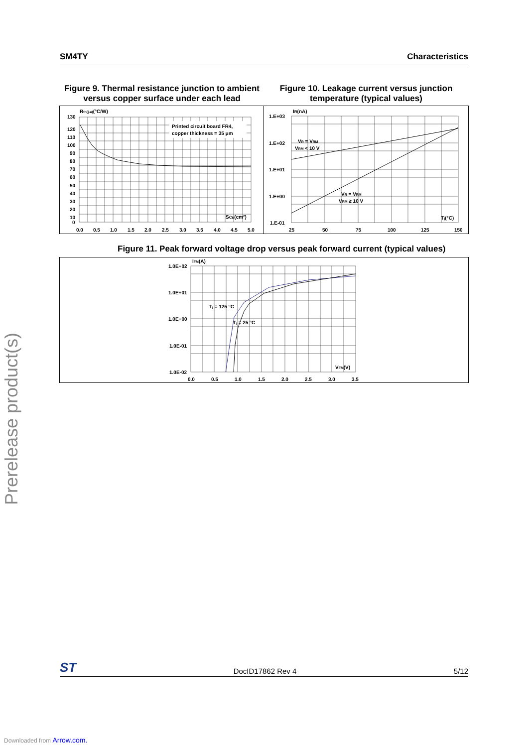SM4TY Characteristics
Figure 9. Thermal resistance junction to ambient versus copper surface under each lead
Figure 10. Leakage current versus junction temperature (typical values)
Printed circuit board FR4,
copper thickness = 35 μm
Rth(j-a)(°C/W)
130
120
110
100
90
80
70
60
50
40
30
20
10
0
SCu(cm²)
0.0
0.5
1.0
1.5
2.0
2.5
3.0
3.5
4.0
4.5
5.0
1.E+03
1.E+02
1.E+01
1.E+00
1.E-01
IR(nA)
VR = VRM
VRM < 10 V
VR = VRM
VRM ≥ 10 V
Tj(°C)
25
50
75
100
125
150
Figure 11. Peak forward voltage drop versus peak forward current (typical values)
1.0E+02
1.0E+01
1.0E+00
1.0E-01
1.0E-02
IFM(A)
Tj = 125 °C
Tj = 25 °C
VFM(V)
0.0
0.5
1.0
1.5
2.0
2.5
3.0
3.5
Prerelease product(s)
ST DocID17862 Rev 4 5/12
Downloaded from Arrow.com.